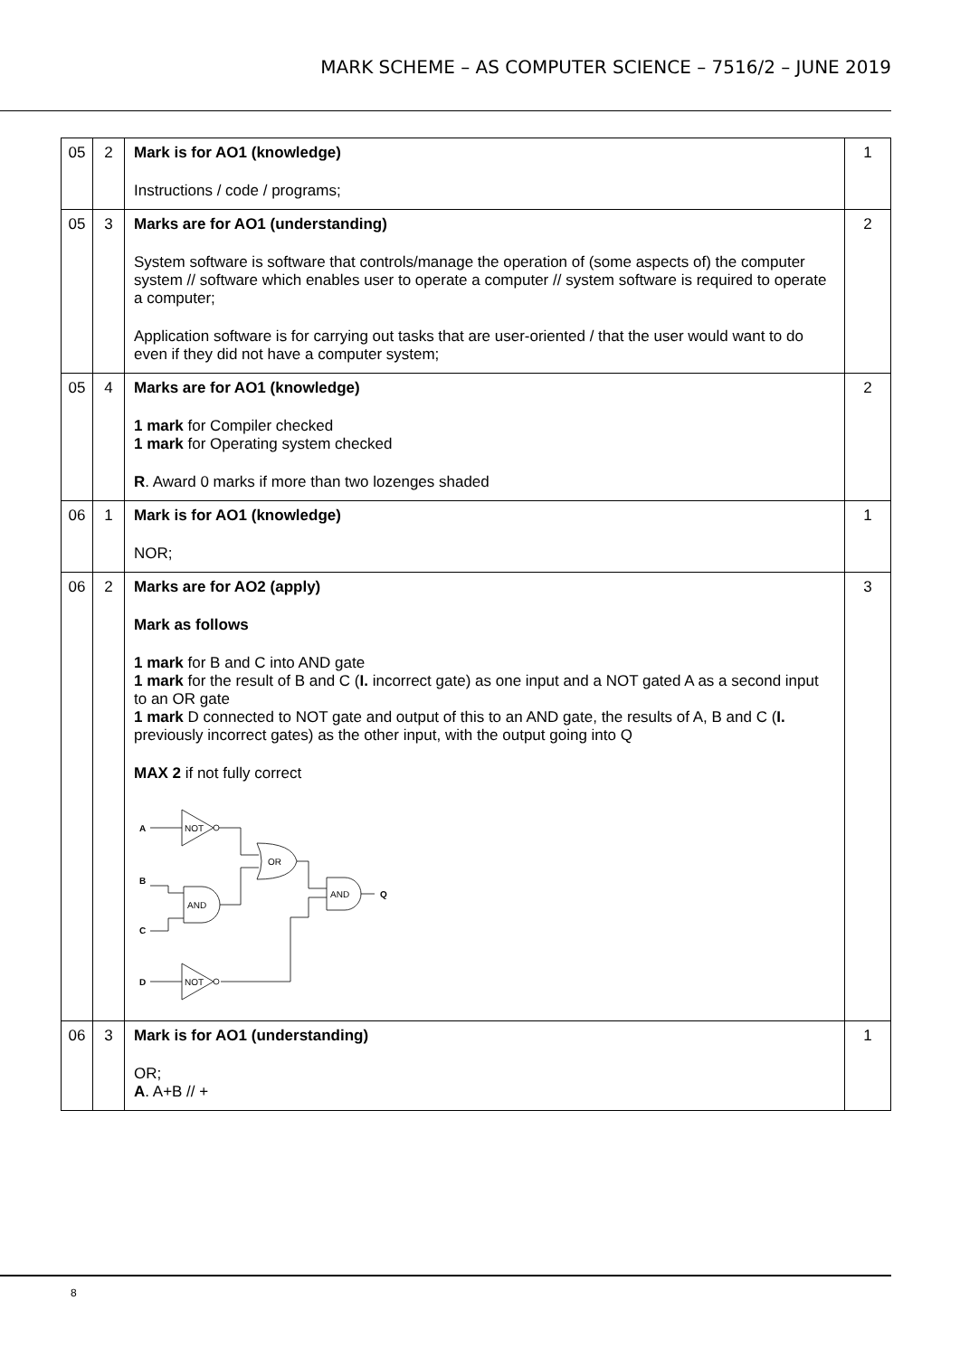MARK SCHEME – AS COMPUTER SCIENCE – 7516/2 – JUNE 2019
| 05 | 2 | Mark is for AO1 (knowledge) Instructions / code / programs; | 1 |
| 05 | 3 | Marks are for AO1 (understanding) System software is software that controls/manage the operation of (some aspects of) the computer system // software which enables user to operate a computer // system software is required to operate a computer; Application software is for carrying out tasks that are user-oriented / that the user would want to do even if they did not have a computer system; | 2 |
| 05 | 4 | Marks are for AO1 (knowledge) 1 mark for Compiler checked 1 mark for Operating system checked R . Award 0 marks if more than two lozenges shaded | 2 |
| 06 | 1 | Mark is for AO1 (knowledge) NOR; | 1 |
| 06 | 2 | Marks are for AO2 (apply) Mark as follows 1 mark for B and C into AND gate 1 mark for the result of B and C ( I. incorrect gate) as one input and a NOT gated A as a second input to an OR gate 1 mark D connected to NOT gate and output of this to an AND gate, the results of A, B and C ( I. previously incorrect gates) as the other input, with the output going into Q MAX 2 if not fully correct A NOT OR B AND C AND Q D NOT | 3 |
| 06 | 3 | Mark is for AO1 (understanding) OR; A . A+B // + | 1 |
8